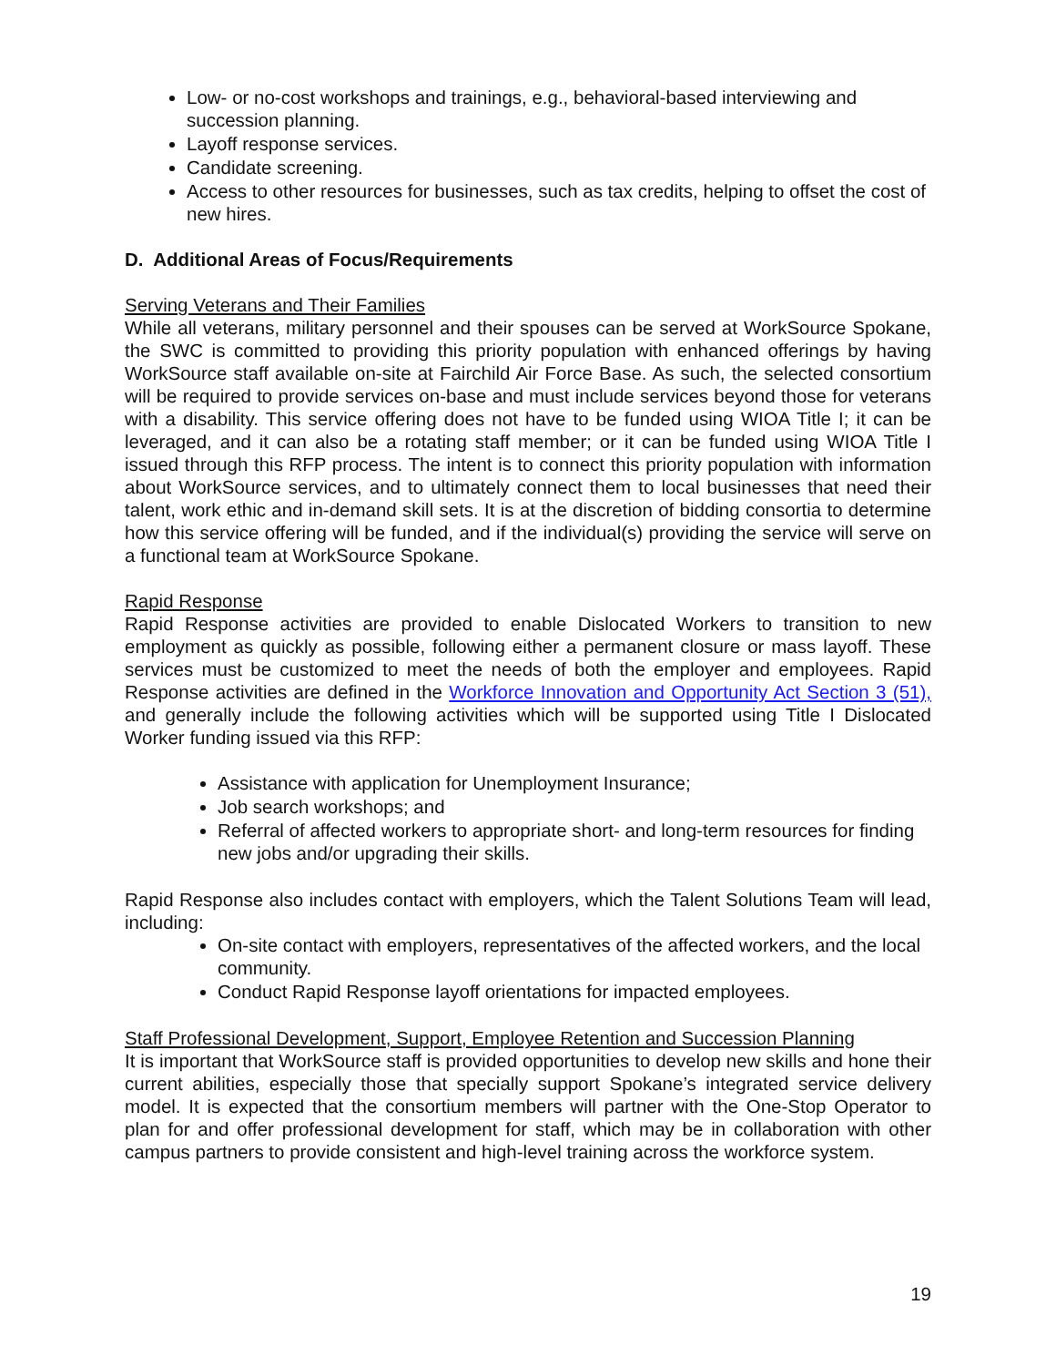Low- or no-cost workshops and trainings, e.g., behavioral-based interviewing and succession planning.
Layoff response services.
Candidate screening.
Access to other resources for businesses, such as tax credits, helping to offset the cost of new hires.
D. Additional Areas of Focus/Requirements
Serving Veterans and Their Families
While all veterans, military personnel and their spouses can be served at WorkSource Spokane, the SWC is committed to providing this priority population with enhanced offerings by having WorkSource staff available on-site at Fairchild Air Force Base. As such, the selected consortium will be required to provide services on-base and must include services beyond those for veterans with a disability. This service offering does not have to be funded using WIOA Title I; it can be leveraged, and it can also be a rotating staff member; or it can be funded using WIOA Title I issued through this RFP process. The intent is to connect this priority population with information about WorkSource services, and to ultimately connect them to local businesses that need their talent, work ethic and in-demand skill sets. It is at the discretion of bidding consortia to determine how this service offering will be funded, and if the individual(s) providing the service will serve on a functional team at WorkSource Spokane.
Rapid Response
Rapid Response activities are provided to enable Dislocated Workers to transition to new employment as quickly as possible, following either a permanent closure or mass layoff. These services must be customized to meet the needs of both the employer and employees. Rapid Response activities are defined in the Workforce Innovation and Opportunity Act Section 3 (51), and generally include the following activities which will be supported using Title I Dislocated Worker funding issued via this RFP:
Assistance with application for Unemployment Insurance;
Job search workshops; and
Referral of affected workers to appropriate short- and long-term resources for finding new jobs and/or upgrading their skills.
Rapid Response also includes contact with employers, which the Talent Solutions Team will lead, including:
On-site contact with employers, representatives of the affected workers, and the local community.
Conduct Rapid Response layoff orientations for impacted employees.
Staff Professional Development, Support, Employee Retention and Succession Planning
It is important that WorkSource staff is provided opportunities to develop new skills and hone their current abilities, especially those that specially support Spokane’s integrated service delivery model. It is expected that the consortium members will partner with the One-Stop Operator to plan for and offer professional development for staff, which may be in collaboration with other campus partners to provide consistent and high-level training across the workforce system.
19